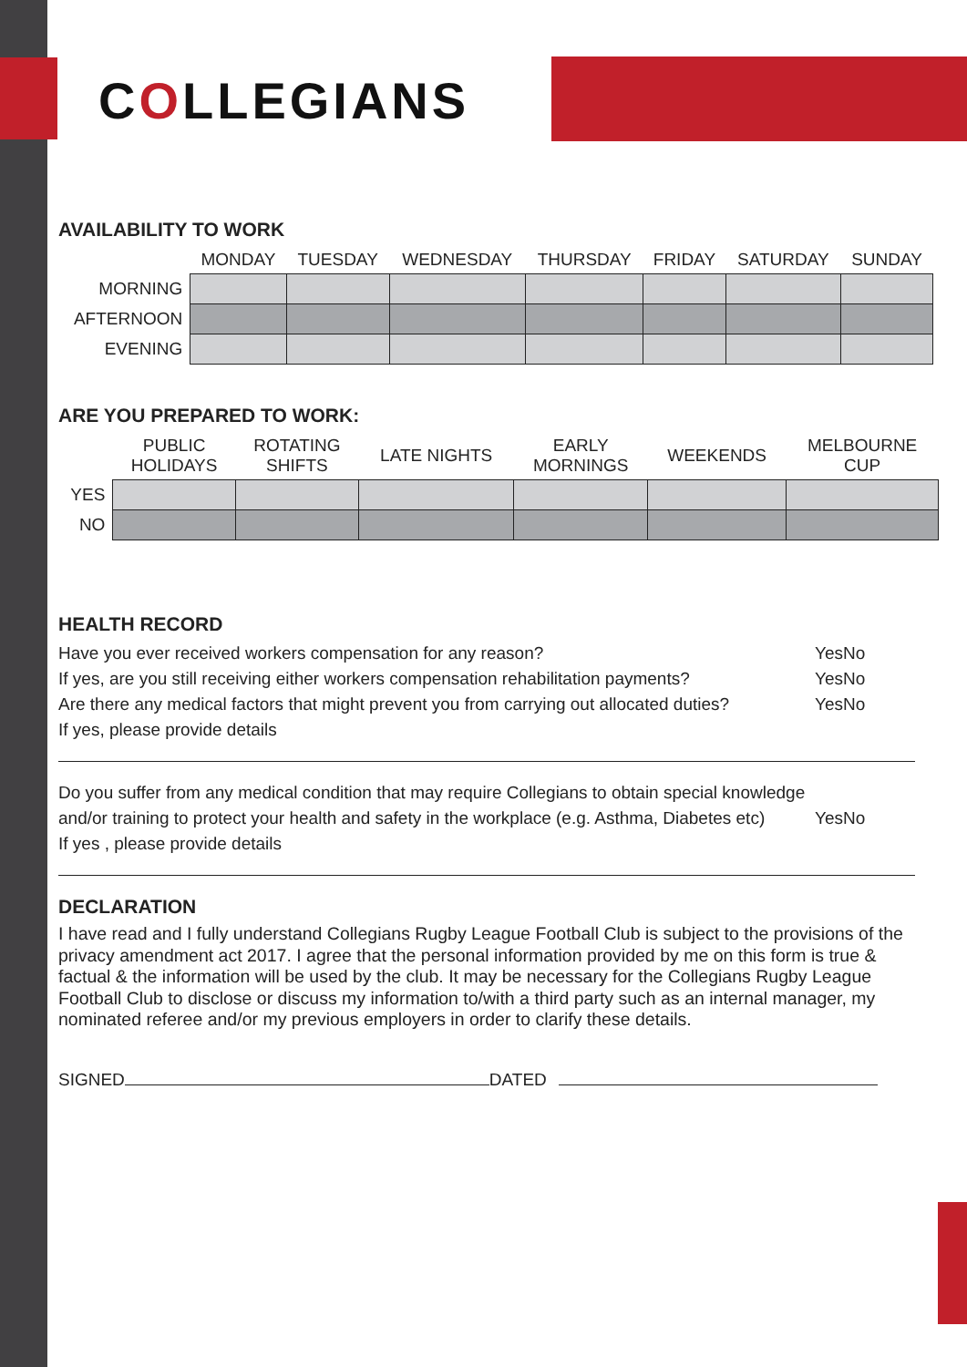COLLEGIANS
AVAILABILITY TO WORK
| | MONDAY | TUESDAY | WEDNESDAY | THURSDAY | FRIDAY | SATURDAY | SUNDAY |
| --- | --- | --- | --- | --- | --- | --- | --- |
| MORNING | | | | | | | |
| AFTERNOON | | | | | | | |
| EVENING | | | | | | | |
ARE YOU PREPARED TO WORK:
| | PUBLIC HOLIDAYS | ROTATING SHIFTS | LATE NIGHTS | EARLY MORNINGS | WEEKENDS | MELBOURNE CUP |
| --- | --- | --- | --- | --- | --- | --- |
| YES | | | | | | |
| NO | | | | | | |
HEALTH RECORD
Have you ever received workers compensation for any reason? Yes No
If yes, are you still receiving either workers compensation rehabilitation payments? Yes No
Are there any medical factors that might prevent you from carrying out allocated duties? Yes No
If yes, please provide details
Do you suffer from any medical condition that may require Collegians to obtain special knowledge
and/or training to protect your health and safety in the workplace (e.g. Asthma, Diabetes etc) Yes No
If yes , please provide details
DECLARATION
I have read and I fully understand Collegians Rugby League Football Club is subject to the provisions of the privacy amendment act 2017. I agree that the personal information provided by me on this form is true & factual & the information will be used by the club. It may be necessary for the Collegians Rugby League Football Club to disclose or discuss my information to/with a third party such as an internal manager, my nominated referee and/or my previous employers in order to clarify these details.
SIGNED DATED